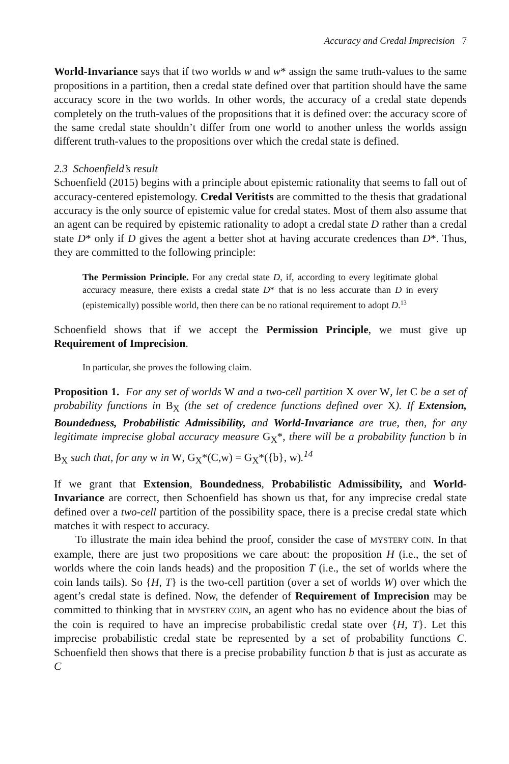Accuracy and Credal Imprecision 7
World-Invariance says that if two worlds w and w* assign the same truth-values to the same propositions in a partition, then a credal state defined over that partition should have the same accuracy score in the two worlds. In other words, the accuracy of a credal state depends completely on the truth-values of the propositions that it is defined over: the accuracy score of the same credal state shouldn’t differ from one world to another unless the worlds assign different truth-values to the propositions over which the credal state is defined.
2.3 Schoenfield’s result
Schoenfield (2015) begins with a principle about epistemic rationality that seems to fall out of accuracy-centered epistemology. Credal Veritists are committed to the thesis that gradational accuracy is the only source of epistemic value for credal states. Most of them also assume that an agent can be required by epistemic rationality to adopt a credal state D rather than a credal state D* only if D gives the agent a better shot at having accurate credences than D*. Thus, they are committed to the following principle:
The Permission Principle. For any credal state D, if, according to every legitimate global accuracy measure, there exists a credal state D* that is no less accurate than D in every (epistemically) possible world, then there can be no rational requirement to adopt D.<sup>13</sup>
Schoenfield shows that if we accept the Permission Principle, we must give up Requirement of Imprecision.
In particular, she proves the following claim.
Proposition 1. For any set of worlds W and a two-cell partition X over W, let C be a set of probability functions in B<sub>X</sub> (the set of credence functions defined over X). If Extension, Boundedness, Probabilistic Admissibility, and World-Invariance are true, then, for any legitimate imprecise global accuracy measure G<sub>X</sub>*, there will be a probability function b in B<sub>X</sub> such that, for any w in W, G<sub>X</sub>*(C,w) = G<sub>X</sub>*({b}, w).<sup>14</sup>
If we grant that Extension, Boundedness, Probabilistic Admissibility, and World-Invariance are correct, then Schoenfield has shown us that, for any imprecise credal state defined over a two-cell partition of the possibility space, there is a precise credal state which matches it with respect to accuracy.
To illustrate the main idea behind the proof, consider the case of MYSTERY COIN. In that example, there are just two propositions we care about: the proposition H (i.e., the set of worlds where the coin lands heads) and the proposition T (i.e., the set of worlds where the coin lands tails). So {H, T} is the two-cell partition (over a set of worlds W) over which the agent’s credal state is defined. Now, the defender of Requirement of Imprecision may be committed to thinking that in MYSTERY COIN, an agent who has no evidence about the bias of the coin is required to have an imprecise probabilistic credal state over {H, T}. Let this imprecise probabilistic credal state be represented by a set of probability functions C. Schoenfield then shows that there is a precise probability function b that is just as accurate as C